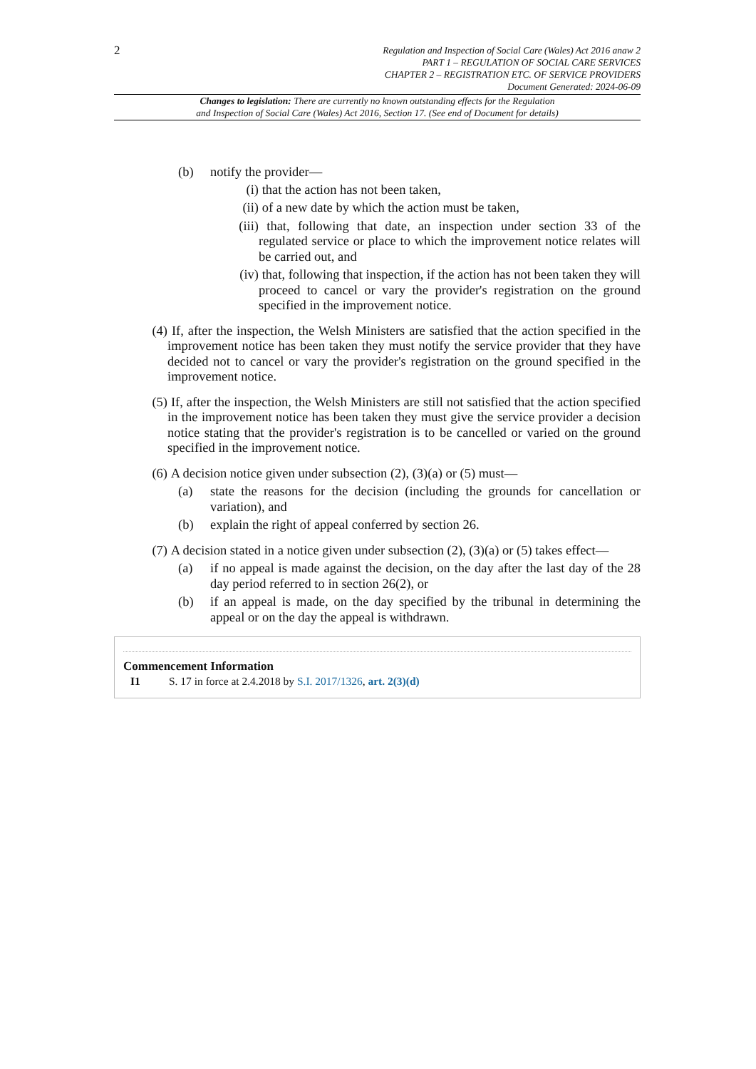2
Regulation and Inspection of Social Care (Wales) Act 2016 anaw 2
PART 1 – REGULATION OF SOCIAL CARE SERVICES
CHAPTER 2 – REGISTRATION ETC. OF SERVICE PROVIDERS
Document Generated: 2024-06-09
Changes to legislation: There are currently no known outstanding effects for the Regulation
and Inspection of Social Care (Wales) Act 2016, Section 17. (See end of Document for details)
(b) notify the provider—
(i) that the action has not been taken,
(ii) of a new date by which the action must be taken,
(iii) that, following that date, an inspection under section 33 of the regulated service or place to which the improvement notice relates will be carried out, and
(iv) that, following that inspection, if the action has not been taken they will proceed to cancel or vary the provider's registration on the ground specified in the improvement notice.
(4) If, after the inspection, the Welsh Ministers are satisfied that the action specified in the improvement notice has been taken they must notify the service provider that they have decided not to cancel or vary the provider's registration on the ground specified in the improvement notice.
(5) If, after the inspection, the Welsh Ministers are still not satisfied that the action specified in the improvement notice has been taken they must give the service provider a decision notice stating that the provider's registration is to be cancelled or varied on the ground specified in the improvement notice.
(6) A decision notice given under subsection (2), (3)(a) or (5) must—
(a) state the reasons for the decision (including the grounds for cancellation or variation), and
(b) explain the right of appeal conferred by section 26.
(7) A decision stated in a notice given under subsection (2), (3)(a) or (5) takes effect—
(a) if no appeal is made against the decision, on the day after the last day of the 28 day period referred to in section 26(2), or
(b) if an appeal is made, on the day specified by the tribunal in determining the appeal or on the day the appeal is withdrawn.
Commencement Information
I1 S. 17 in force at 2.4.2018 by S.I. 2017/1326, art. 2(3)(d)